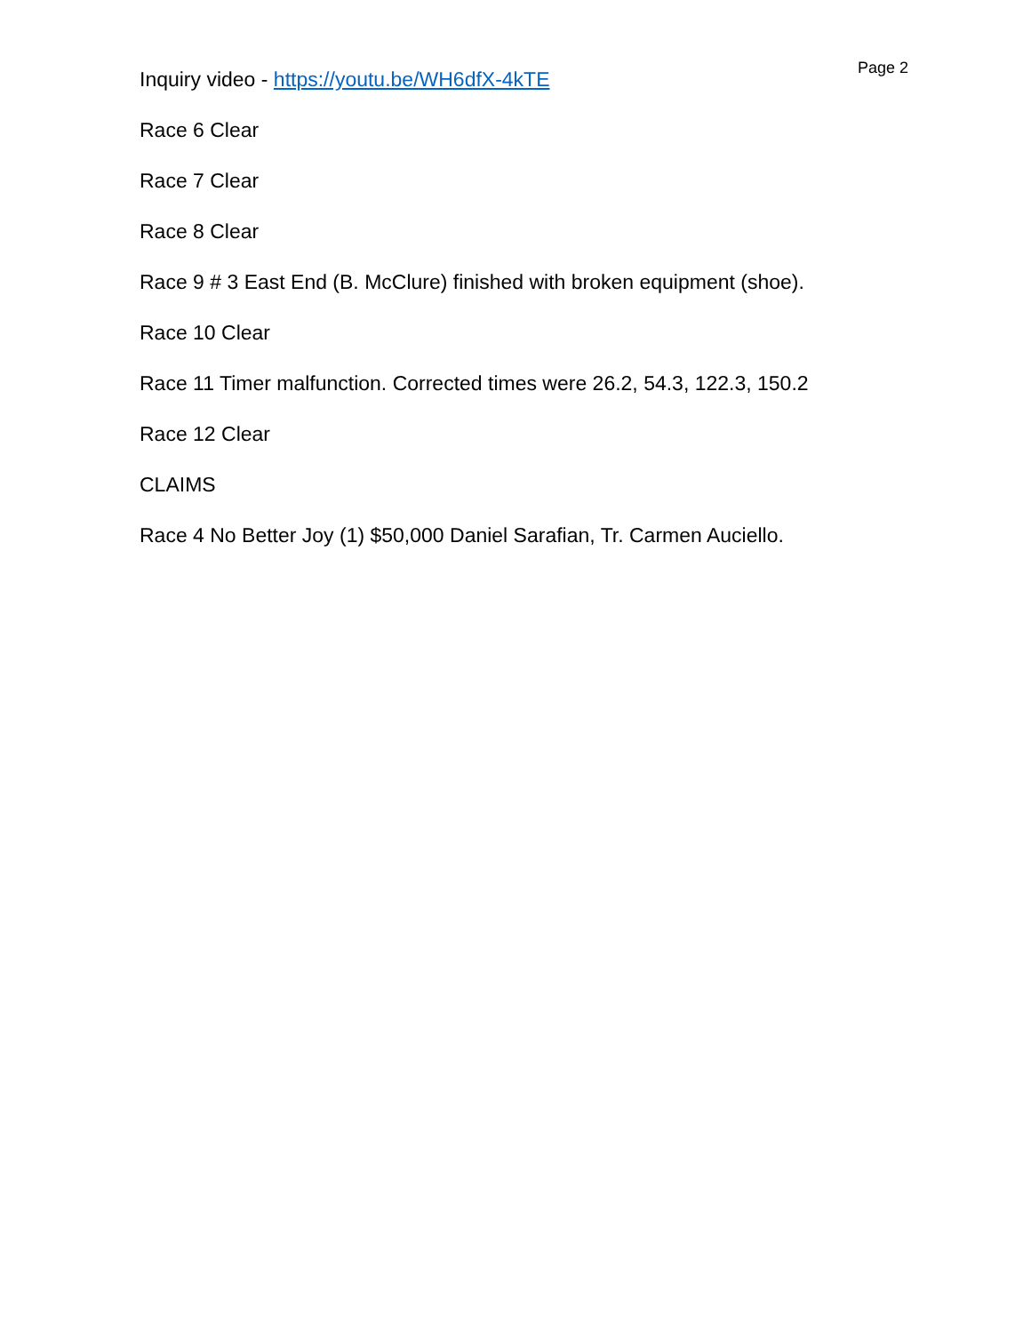Page 2
Inquiry video - https://youtu.be/WH6dfX-4kTE
Race 6 Clear
Race 7 Clear
Race 8 Clear
Race 9 # 3 East End (B. McClure) finished with broken equipment (shoe).
Race 10 Clear
Race 11 Timer malfunction. Corrected times were 26.2, 54.3, 122.3, 150.2
Race 12 Clear
CLAIMS
Race 4 No Better Joy (1) $50,000 Daniel Sarafian, Tr. Carmen Auciello.